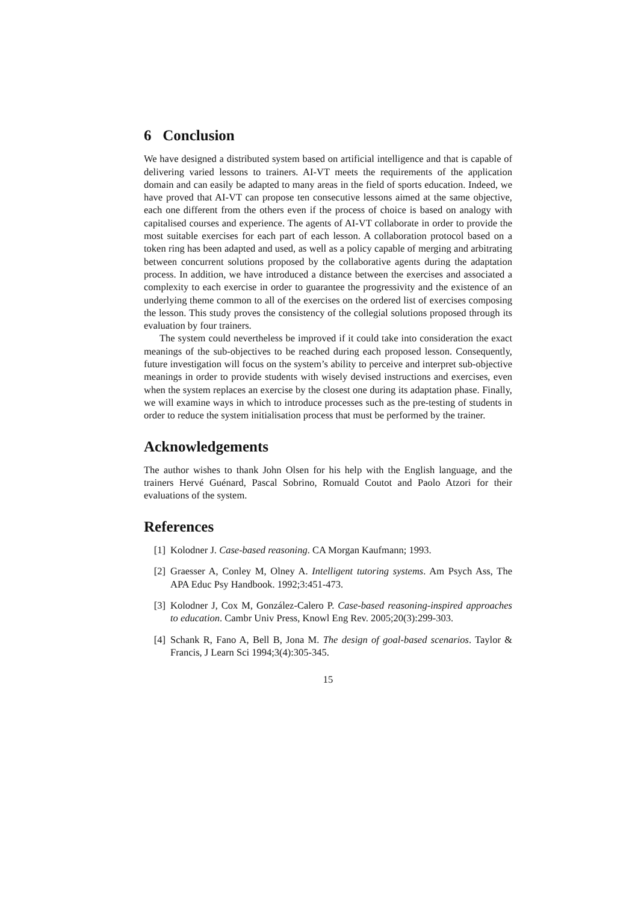6 Conclusion
We have designed a distributed system based on artificial intelligence and that is capable of delivering varied lessons to trainers. AI-VT meets the requirements of the application domain and can easily be adapted to many areas in the field of sports education. Indeed, we have proved that AI-VT can propose ten consecutive lessons aimed at the same objective, each one different from the others even if the process of choice is based on analogy with capitalised courses and experience. The agents of AI-VT collaborate in order to provide the most suitable exercises for each part of each lesson. A collaboration protocol based on a token ring has been adapted and used, as well as a policy capable of merging and arbitrating between concurrent solutions proposed by the collaborative agents during the adaptation process. In addition, we have introduced a distance between the exercises and associated a complexity to each exercise in order to guarantee the progressivity and the existence of an underlying theme common to all of the exercises on the ordered list of exercises composing the lesson. This study proves the consistency of the collegial solutions proposed through its evaluation by four trainers.
The system could nevertheless be improved if it could take into consideration the exact meanings of the sub-objectives to be reached during each proposed lesson. Consequently, future investigation will focus on the system’s ability to perceive and interpret sub-objective meanings in order to provide students with wisely devised instructions and exercises, even when the system replaces an exercise by the closest one during its adaptation phase. Finally, we will examine ways in which to introduce processes such as the pre-testing of students in order to reduce the system initialisation process that must be performed by the trainer.
Acknowledgements
The author wishes to thank John Olsen for his help with the English language, and the trainers Hervé Guénard, Pascal Sobrino, Romuald Coutot and Paolo Atzori for their evaluations of the system.
References
[1] Kolodner J. Case-based reasoning. CA Morgan Kaufmann; 1993.
[2] Graesser A, Conley M, Olney A. Intelligent tutoring systems. Am Psych Ass, The APA Educ Psy Handbook. 1992;3:451-473.
[3] Kolodner J, Cox M, González-Calero P. Case-based reasoning-inspired approaches to education. Cambr Univ Press, Knowl Eng Rev. 2005;20(3):299-303.
[4] Schank R, Fano A, Bell B, Jona M. The design of goal-based scenarios. Taylor & Francis, J Learn Sci 1994;3(4):305-345.
15